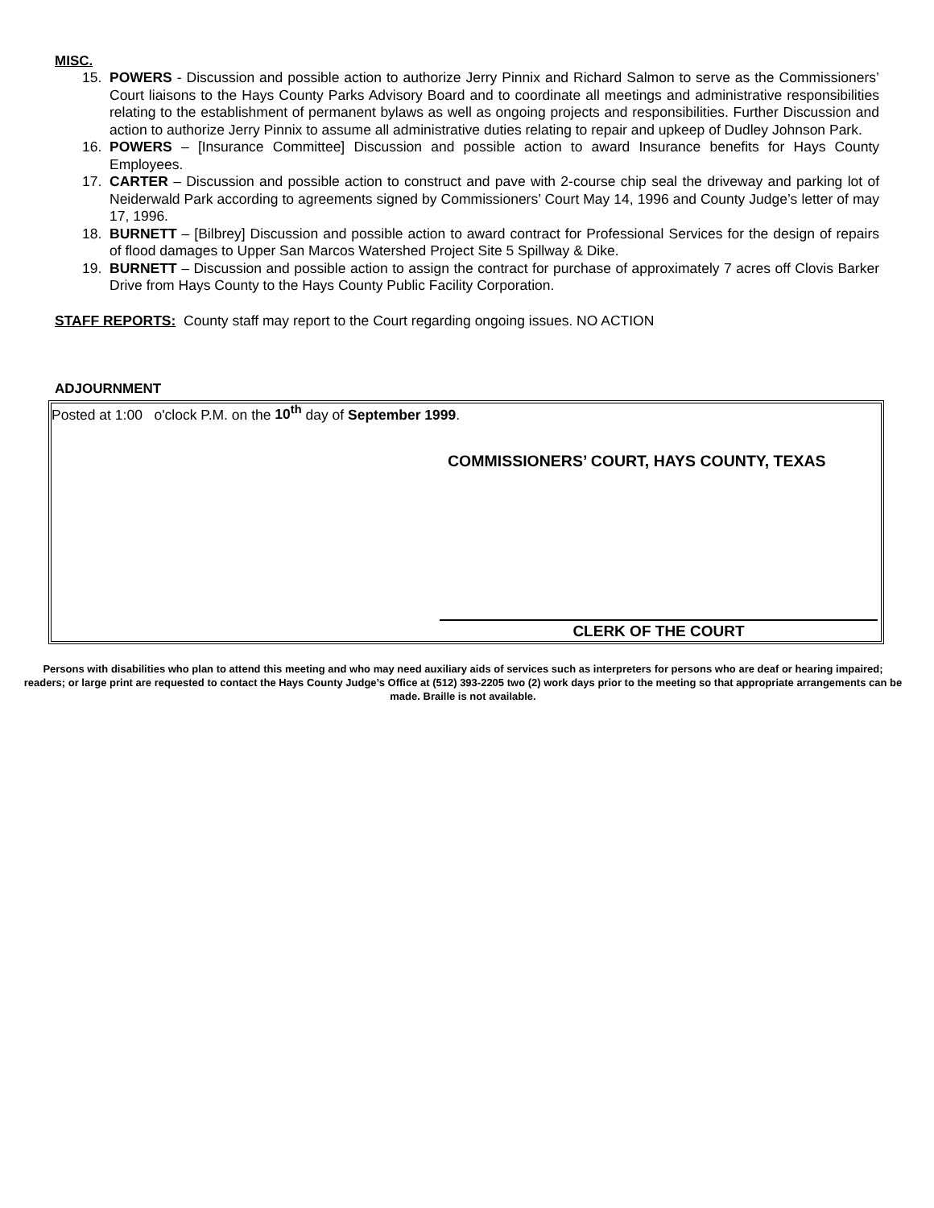MISC.
15. POWERS - Discussion and possible action to authorize Jerry Pinnix and Richard Salmon to serve as the Commissioners’ Court liaisons to the Hays County Parks Advisory Board and to coordinate all meetings and administrative responsibilities relating to the establishment of permanent bylaws as well as ongoing projects and responsibilities. Further Discussion and action to authorize Jerry Pinnix to assume all administrative duties relating to repair and upkeep of Dudley Johnson Park.
16. POWERS – [Insurance Committee] Discussion and possible action to award Insurance benefits for Hays County Employees.
17. CARTER – Discussion and possible action to construct and pave with 2-course chip seal the driveway and parking lot of Neiderwald Park according to agreements signed by Commissioners’ Court May 14, 1996 and County Judge’s letter of may 17, 1996.
18. BURNETT – [Bilbrey] Discussion and possible action to award contract for Professional Services for the design of repairs of flood damages to Upper San Marcos Watershed Project Site 5 Spillway & Dike.
19. BURNETT – Discussion and possible action to assign the contract for purchase of approximately 7 acres off Clovis Barker Drive from Hays County to the Hays County Public Facility Corporation.
STAFF REPORTS: County staff may report to the Court regarding ongoing issues. NO ACTION
ADJOURNMENT
Posted at 1:00 o'clock P.M. on the 10<sup>th</sup> day of September 1999.
COMMISSIONERS’ COURT, HAYS COUNTY, TEXAS
CLERK OF THE COURT
Persons with disabilities who plan to attend this meeting and who may need auxiliary aids of services such as interpreters for persons who are deaf or hearing impaired; readers; or large print are requested to contact the Hays County Judge’s Office at (512) 393-2205 two (2) work days prior to the meeting so that appropriate arrangements can be made. Braille is not available.